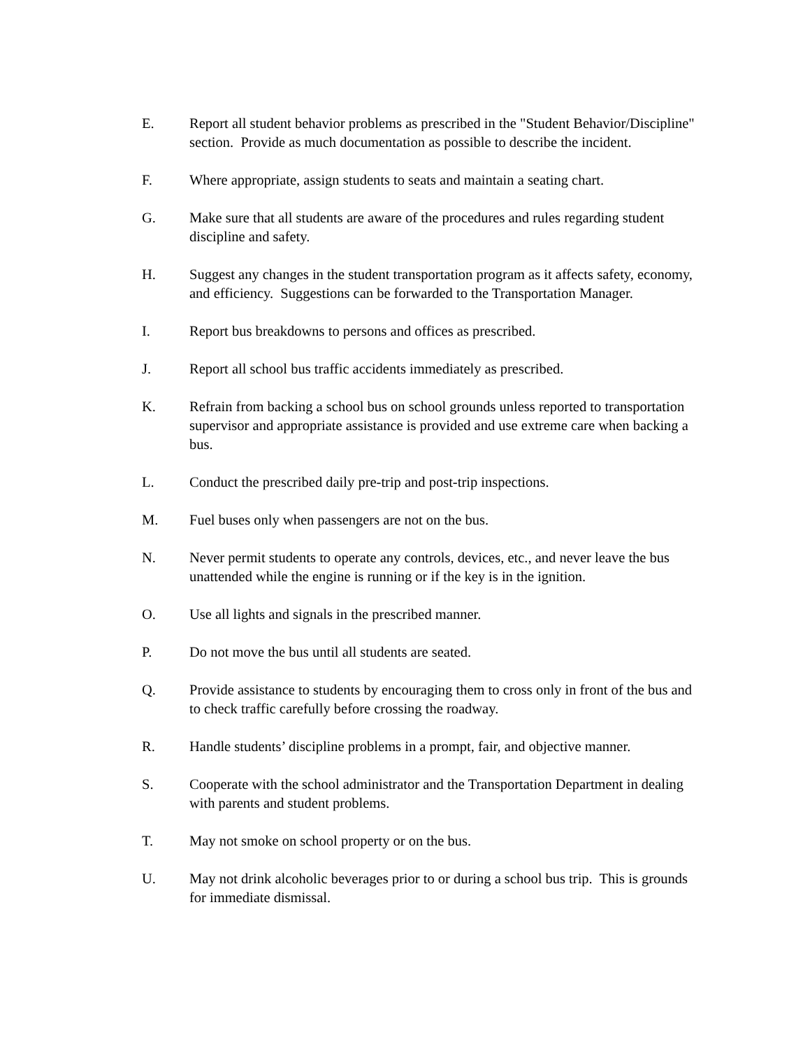E. Report all student behavior problems as prescribed in the "Student Behavior/Discipline" section. Provide as much documentation as possible to describe the incident.
F. Where appropriate, assign students to seats and maintain a seating chart.
G. Make sure that all students are aware of the procedures and rules regarding student discipline and safety.
H. Suggest any changes in the student transportation program as it affects safety, economy, and efficiency. Suggestions can be forwarded to the Transportation Manager.
I. Report bus breakdowns to persons and offices as prescribed.
J. Report all school bus traffic accidents immediately as prescribed.
K. Refrain from backing a school bus on school grounds unless reported to transportation supervisor and appropriate assistance is provided and use extreme care when backing a bus.
L. Conduct the prescribed daily pre-trip and post-trip inspections.
M. Fuel buses only when passengers are not on the bus.
N. Never permit students to operate any controls, devices, etc., and never leave the bus unattended while the engine is running or if the key is in the ignition.
O. Use all lights and signals in the prescribed manner.
P. Do not move the bus until all students are seated.
Q. Provide assistance to students by encouraging them to cross only in front of the bus and to check traffic carefully before crossing the roadway.
R. Handle students’ discipline problems in a prompt, fair, and objective manner.
S. Cooperate with the school administrator and the Transportation Department in dealing with parents and student problems.
T. May not smoke on school property or on the bus.
U. May not drink alcoholic beverages prior to or during a school bus trip. This is grounds for immediate dismissal.